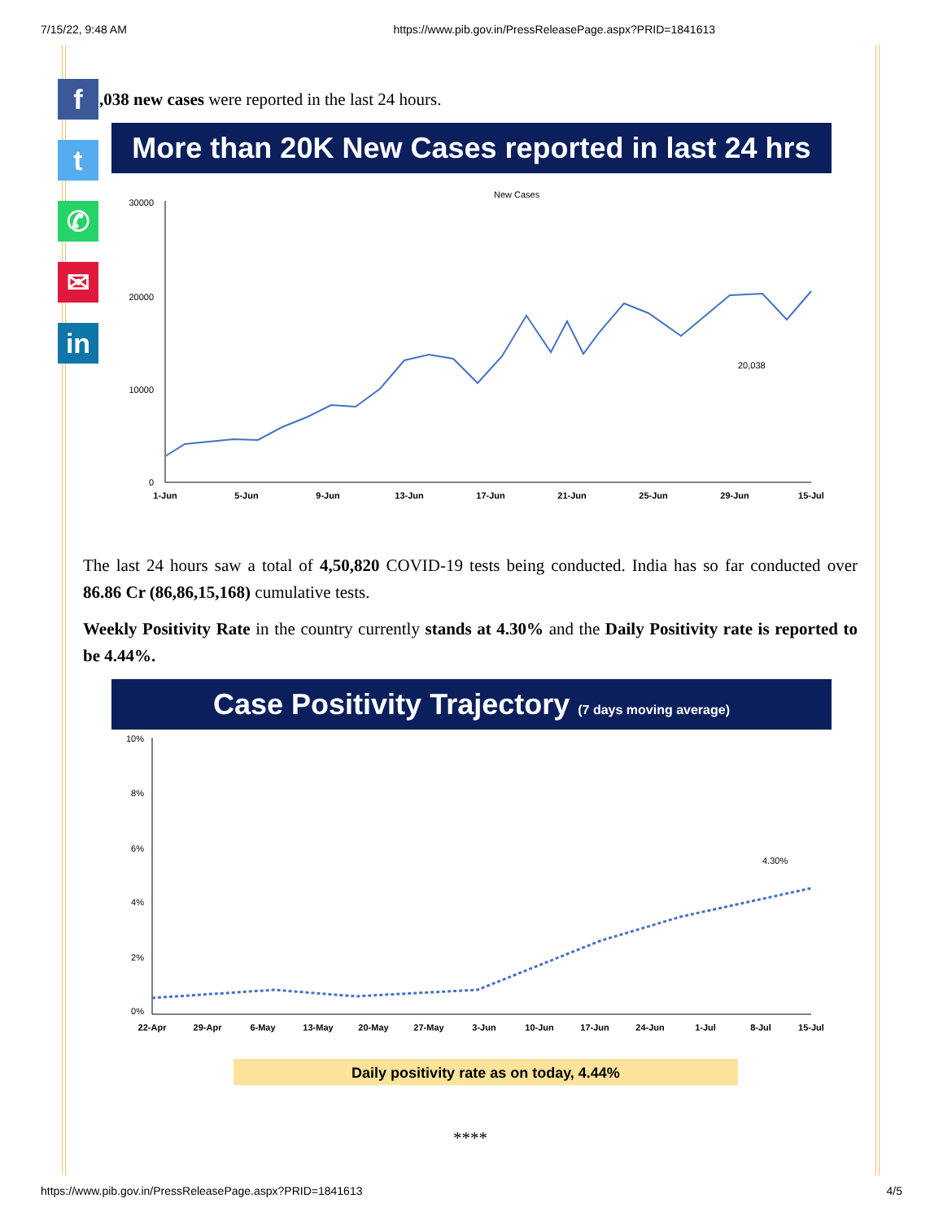7/15/22, 9:48 AM https://www.pib.gov.in/PressReleasePage.aspx?PRID=1841613
f
t
✆
✉
in
,038 new cases were reported in the last 24 hours.
More than 20K New Cases reported in last 24 hrs
New Cases
0
10000
20000
30000
20,038
1-Jun
5-Jun
9-Jun
13-Jun
17-Jun
21-Jun
25-Jun
29-Jun
15-Jul
The last 24 hours saw a total of 4,50,820 COVID-19 tests being conducted. India has so far conducted over 86.86 Cr (86,86,15,168) cumulative tests.
Weekly Positivity Rate in the country currently stands at 4.30% and the Daily Positivity rate is reported to be 4.44%.
Case Positivity Trajectory (7 days moving average)
10%
8%
6%
4%
2%
0%
4.30%
22-Apr
29-Apr
6-May
13-May
20-May
27-May
3-Jun
10-Jun
17-Jun
24-Jun
1-Jul
8-Jul
15-Jul
Daily positivity rate as on today, 4.44%
****
https://www.pib.gov.in/PressReleasePage.aspx?PRID=1841613 4/5